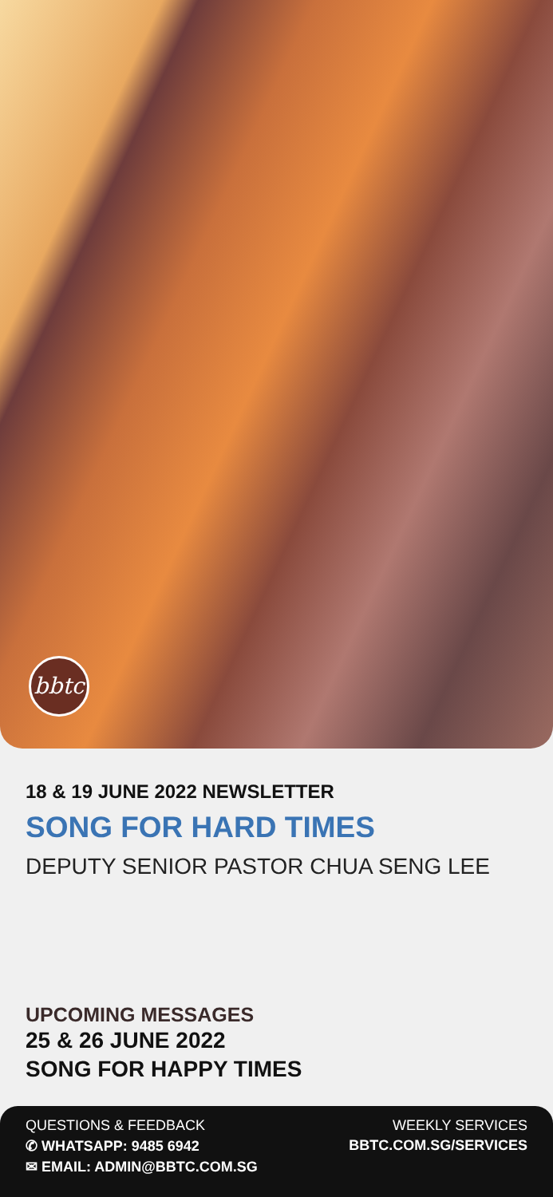bbtc
18 & 19 JUNE 2022 NEWSLETTER
SONG FOR HARD TIMES
DEPUTY SENIOR PASTOR CHUA SENG LEE
UPCOMING MESSAGES
25 & 26 JUNE 2022
SONG FOR HAPPY TIMES
QUESTIONS & FEEDBACK
✆ WHATSAPP: 9485 6942
✉ EMAIL: ADMIN@BBTC.COM.SG
WEEKLY SERVICES
BBTC.COM.SG/SERVICES